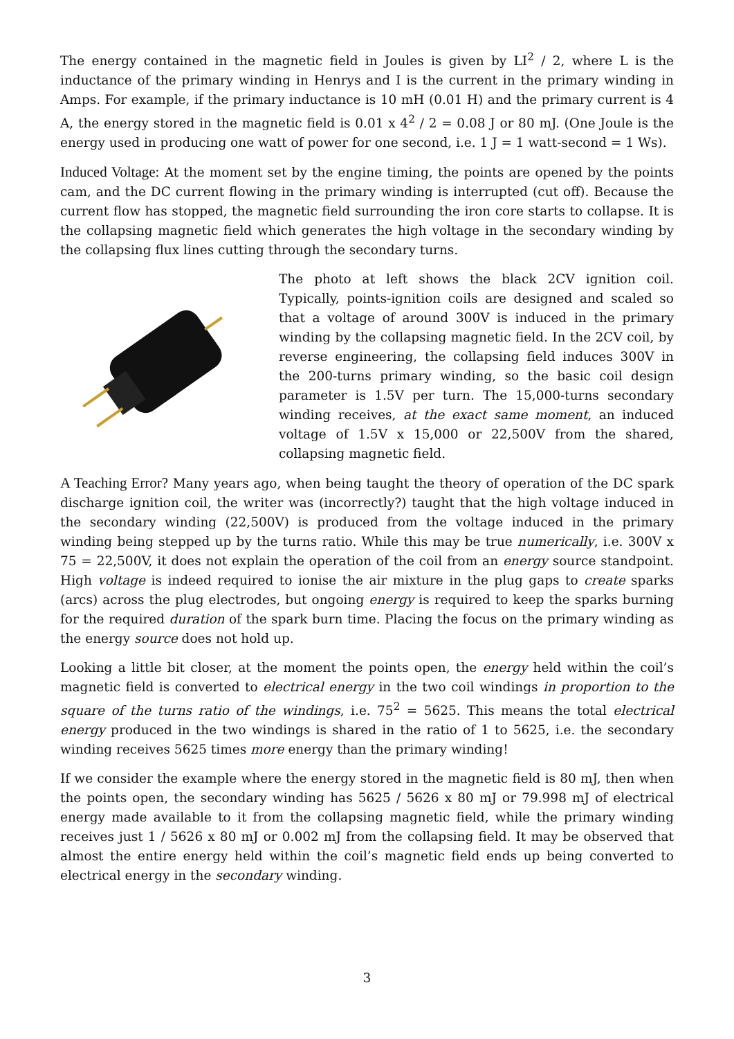The energy contained in the magnetic field in Joules is given by LI<sup>2</sup> / 2, where L is the inductance of the primary winding in Henrys and I is the current in the primary winding in Amps. For example, if the primary inductance is 10 mH (0.01 H) and the primary current is 4 A, the energy stored in the magnetic field is 0.01 x 4<sup>2</sup> / 2 = 0.08 J or 80 mJ. (One Joule is the energy used in producing one watt of power for one second, i.e. 1 J = 1 watt-second = 1 Ws).
Induced Voltage: At the moment set by the engine timing, the points are opened by the points cam, and the DC current flowing in the primary winding is interrupted (cut off). Because the current flow has stopped, the magnetic field surrounding the iron core starts to collapse. It is the collapsing magnetic field which generates the high voltage in the secondary winding by the collapsing flux lines cutting through the secondary turns.
The photo at left shows the black 2CV ignition coil. Typically, points-ignition coils are designed and scaled so that a voltage of around 300V is induced in the primary winding by the collapsing magnetic field. In the 2CV coil, by reverse engineering, the collapsing field induces 300V in the 200-turns primary winding, so the basic coil design parameter is 1.5V per turn. The 15,000-turns secondary winding receives, at the exact same moment, an induced voltage of 1.5V x 15,000 or 22,500V from the shared, collapsing magnetic field.
A Teaching Error? Many years ago, when being taught the theory of operation of the DC spark discharge ignition coil, the writer was (incorrectly?) taught that the high voltage induced in the secondary winding (22,500V) is produced from the voltage induced in the primary winding being stepped up by the turns ratio. While this may be true numerically, i.e. 300V x 75 = 22,500V, it does not explain the operation of the coil from an energy source standpoint. High voltage is indeed required to ionise the air mixture in the plug gaps to create sparks (arcs) across the plug electrodes, but ongoing energy is required to keep the sparks burning for the required duration of the spark burn time. Placing the focus on the primary winding as the energy source does not hold up.
Looking a little bit closer, at the moment the points open, the energy held within the coil’s magnetic field is converted to electrical energy in the two coil windings in proportion to the square of the turns ratio of the windings, i.e. 75<sup>2</sup> = 5625. This means the total electrical energy produced in the two windings is shared in the ratio of 1 to 5625, i.e. the secondary winding receives 5625 times more energy than the primary winding!
If we consider the example where the energy stored in the magnetic field is 80 mJ, then when the points open, the secondary winding has 5625 / 5626 x 80 mJ or 79.998 mJ of electrical energy made available to it from the collapsing magnetic field, while the primary winding receives just 1 / 5626 x 80 mJ or 0.002 mJ from the collapsing field. It may be observed that almost the entire energy held within the coil’s magnetic field ends up being converted to electrical energy in the secondary winding.
3